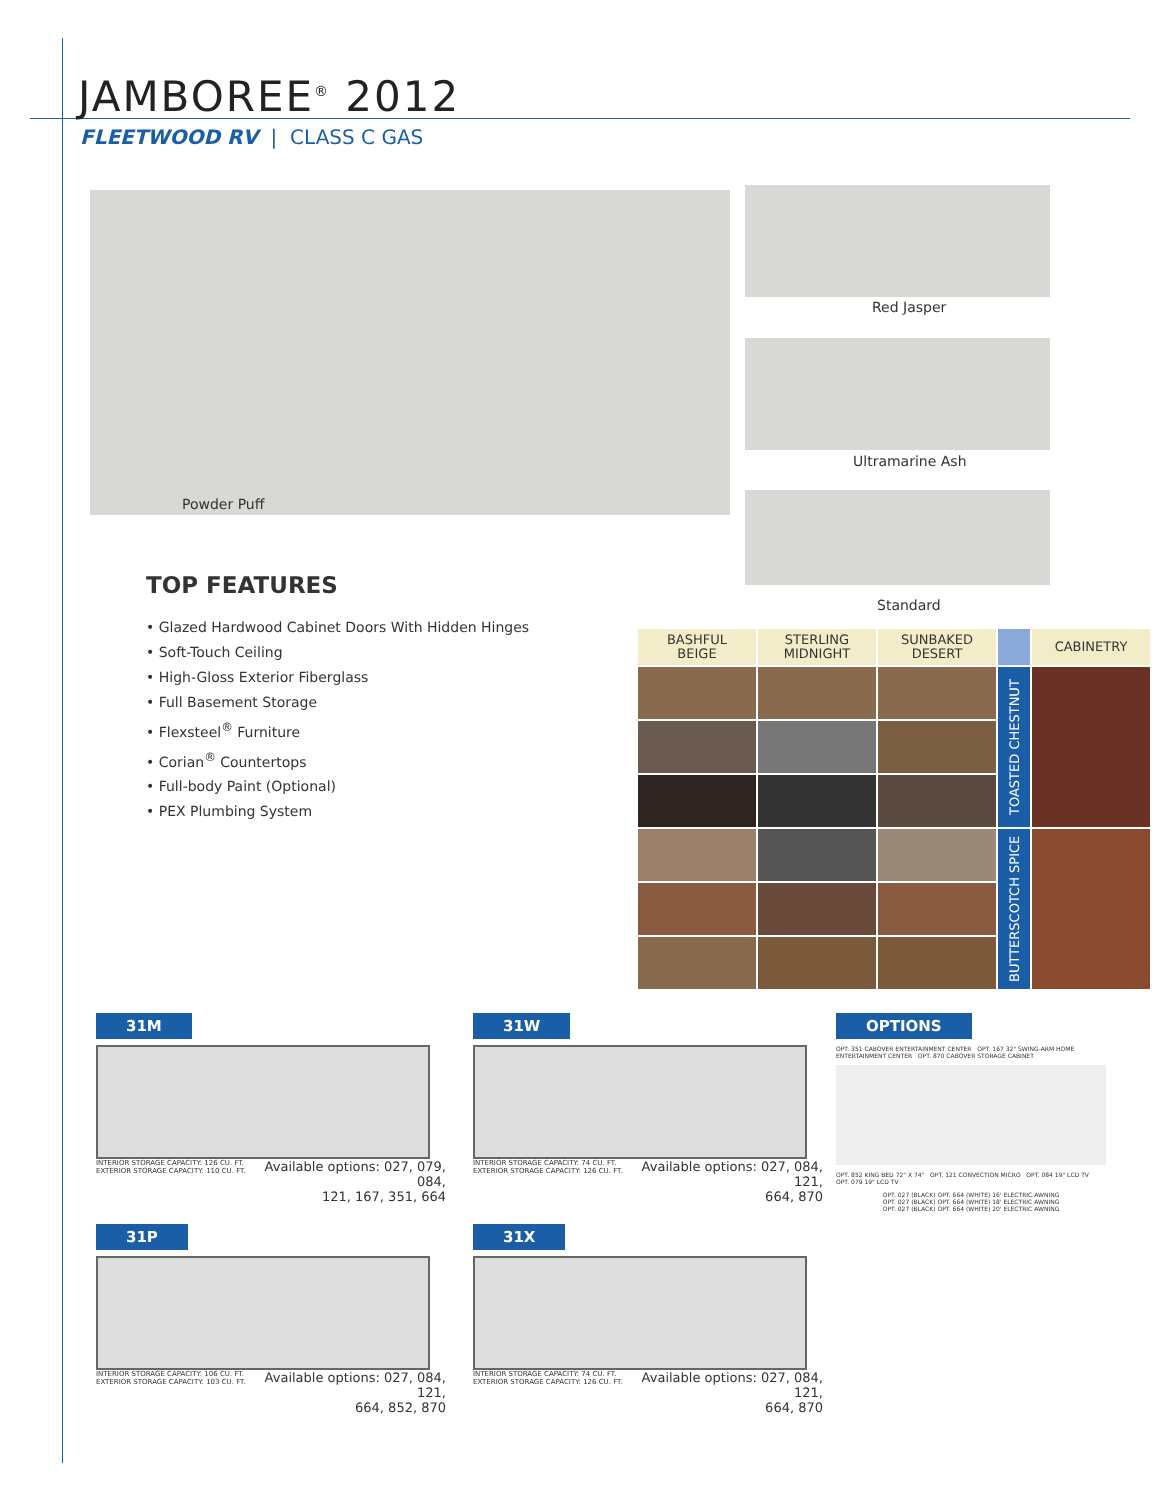JAMBOREE<sup>®</sup> 2012
FLEETWOOD RV | CLASS C GAS
Powder Puff
Red Jasper
Ultramarine Ash
Standard
TOP FEATURES
• Glazed Hardwood Cabinet Doors With Hidden Hinges
• Soft-Touch Ceiling
• High-Gloss Exterior Fiberglass
• Full Basement Storage
• Flexsteel<sup>®</sup> Furniture
• Corian<sup>®</sup> Countertops
• Full-body Paint (Optional)
• PEX Plumbing System
| BASHFUL BEIGE | STERLING MIDNIGHT | SUNBAKED DESERT | | CABINETRY |
| --- | --- | --- | --- | --- |
| | | | TOASTED CHESTNUT | |
| | | | BUTTERSCOTCH SPICE | |
31M
INTERIOR STORAGE CAPACITY: 126 CU. FT.
EXTERIOR STORAGE CAPACITY: 110 CU. FT. Available options: 027, 079, 084,
121, 167, 351, 664
31W
INTERIOR STORAGE CAPACITY: 74 CU. FT.
EXTERIOR STORAGE CAPACITY: 126 CU. FT. Available options: 027, 084, 121,
664, 870
31P
INTERIOR STORAGE CAPACITY: 106 CU. FT.
EXTERIOR STORAGE CAPACITY: 103 CU. FT. Available options: 027, 084, 121,
664, 852, 870
31X
INTERIOR STORAGE CAPACITY: 74 CU. FT.
EXTERIOR STORAGE CAPACITY: 126 CU. FT. Available options: 027, 084, 121,
664, 870
OPTIONS
OPT. 351 CABOVER ENTERTAINMENT CENTER OPT. 167 32" SWING-ARM HOME ENTERTAINMENT CENTER OPT. 870 CABOVER STORAGE CABINET
OPT. 852 KING BED 72" X 74" OPT. 121 CONVECTION MICRO OPT. 084 19" LCD TV OPT. 079 19" LCD TV
OPT. 027 (BLACK) OPT. 664 (WHITE) 16' ELECTRIC AWNING
OPT. 027 (BLACK) OPT. 664 (WHITE) 18' ELECTRIC AWNING
OPT. 027 (BLACK) OPT. 664 (WHITE) 20' ELECTRIC AWNING